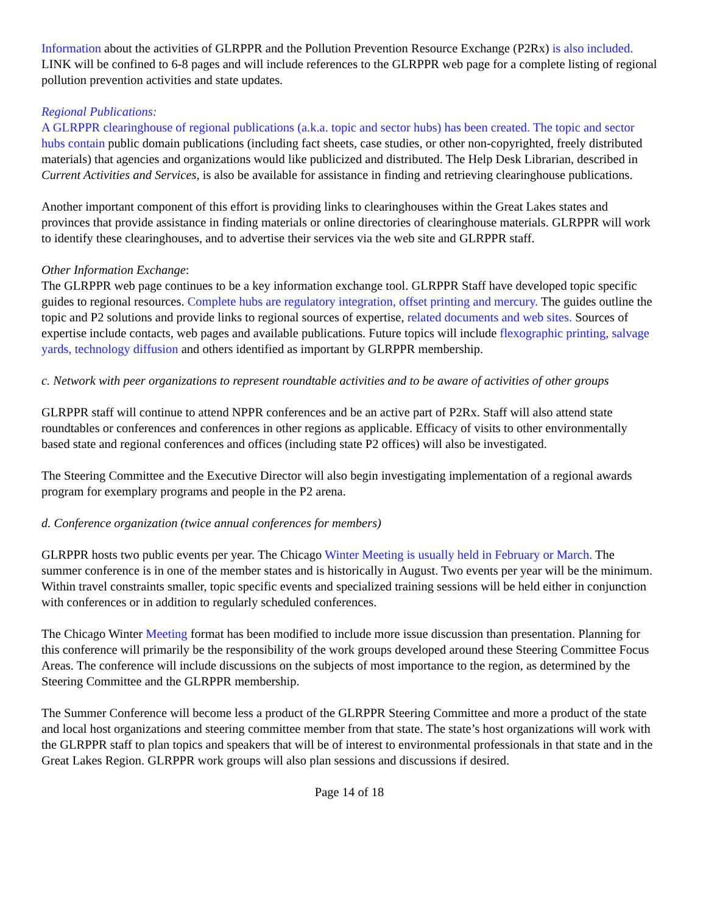Information about the activities of GLRPPR and the Pollution Prevention Resource Exchange (P2Rx) is also included. LINK will be confined to 6-8 pages and will include references to the GLRPPR web page for a complete listing of regional pollution prevention activities and state updates.
Regional Publications:
A GLRPPR clearinghouse of regional publications (a.k.a. topic and sector hubs) has been created. The topic and sector hubs contain public domain publications (including fact sheets, case studies, or other non-copyrighted, freely distributed materials) that agencies and organizations would like publicized and distributed. The Help Desk Librarian, described in Current Activities and Services, is also be available for assistance in finding and retrieving clearinghouse publications.
Another important component of this effort is providing links to clearinghouses within the Great Lakes states and provinces that provide assistance in finding materials or online directories of clearinghouse materials. GLRPPR will work to identify these clearinghouses, and to advertise their services via the web site and GLRPPR staff.
Other Information Exchange:
The GLRPPR web page continues to be a key information exchange tool. GLRPPR Staff have developed topic specific guides to regional resources. Complete hubs are regulatory integration, offset printing and mercury. The guides outline the topic and P2 solutions and provide links to regional sources of expertise, related documents and web sites. Sources of expertise include contacts, web pages and available publications. Future topics will include flexographic printing, salvage yards, technology diffusion and others identified as important by GLRPPR membership.
c. Network with peer organizations to represent roundtable activities and to be aware of activities of other groups
GLRPPR staff will continue to attend NPPR conferences and be an active part of P2Rx. Staff will also attend state roundtables or conferences and conferences in other regions as applicable. Efficacy of visits to other environmentally based state and regional conferences and offices (including state P2 offices) will also be investigated.
The Steering Committee and the Executive Director will also begin investigating implementation of a regional awards program for exemplary programs and people in the P2 arena.
d. Conference organization (twice annual conferences for members)
GLRPPR hosts two public events per year. The Chicago Winter Meeting is usually held in February or March. The summer conference is in one of the member states and is historically in August. Two events per year will be the minimum. Within travel constraints smaller, topic specific events and specialized training sessions will be held either in conjunction with conferences or in addition to regularly scheduled conferences.
The Chicago Winter Meeting format has been modified to include more issue discussion than presentation. Planning for this conference will primarily be the responsibility of the work groups developed around these Steering Committee Focus Areas. The conference will include discussions on the subjects of most importance to the region, as determined by the Steering Committee and the GLRPPR membership.
The Summer Conference will become less a product of the GLRPPR Steering Committee and more a product of the state and local host organizations and steering committee member from that state. The state’s host organizations will work with the GLRPPR staff to plan topics and speakers that will be of interest to environmental professionals in that state and in the Great Lakes Region. GLRPPR work groups will also plan sessions and discussions if desired.
Page 14 of 18